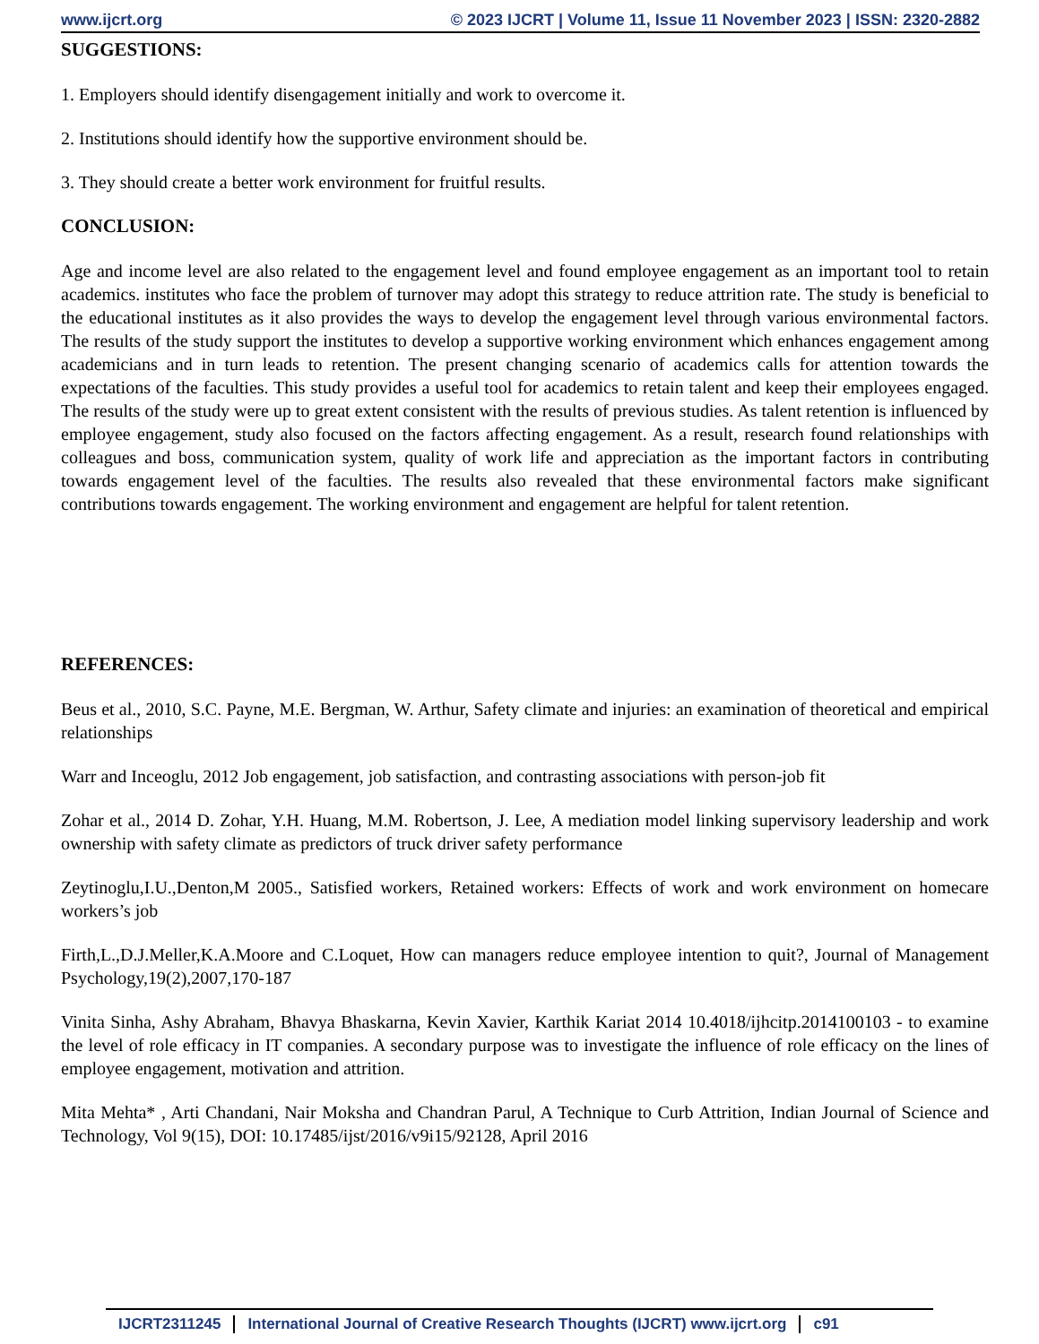www.ijcrt.org © 2023 IJCRT | Volume 11, Issue 11 November 2023 | ISSN: 2320-2882
SUGGESTIONS:
1. Employers should identify disengagement initially and work to overcome it.
2. Institutions should identify how the supportive environment should be.
3. They should create a better work environment for fruitful results.
CONCLUSION:
Age and income level are also related to the engagement level and found employee engagement as an important tool to retain academics. institutes who face the problem of turnover may adopt this strategy to reduce attrition rate. The study is beneficial to the educational institutes as it also provides the ways to develop the engagement level through various environmental factors. The results of the study support the institutes to develop a supportive working environment which enhances engagement among academicians and in turn leads to retention. The present changing scenario of academics calls for attention towards the expectations of the faculties. This study provides a useful tool for academics to retain talent and keep their employees engaged. The results of the study were up to great extent consistent with the results of previous studies. As talent retention is influenced by employee engagement, study also focused on the factors affecting engagement. As a result, research found relationships with colleagues and boss, communication system, quality of work life and appreciation as the important factors in contributing towards engagement level of the faculties. The results also revealed that these environmental factors make significant contributions towards engagement. The working environment and engagement are helpful for talent retention.
REFERENCES:
Beus et al., 2010, S.C. Payne, M.E. Bergman, W. Arthur, Safety climate and injuries: an examination of theoretical and empirical relationships
Warr and Inceoglu, 2012 Job engagement, job satisfaction, and contrasting associations with person-job fit
Zohar et al., 2014 D. Zohar, Y.H. Huang, M.M. Robertson, J. Lee, A mediation model linking supervisory leadership and work ownership with safety climate as predictors of truck driver safety performance
Zeytinoglu,I.U.,Denton,M 2005., Satisfied workers, Retained workers: Effects of work and work environment on homecare workers’s job
Firth,L.,D.J.Meller,K.A.Moore and C.Loquet, How can managers reduce employee intention to quit?, Journal of Management Psychology,19(2),2007,170-187
Vinita Sinha, Ashy Abraham, Bhavya Bhaskarna, Kevin Xavier, Karthik Kariat 2014 10.4018/ijhcitp.2014100103 - to examine the level of role efficacy in IT companies. A secondary purpose was to investigate the influence of role efficacy on the lines of employee engagement, motivation and attrition.
Mita Mehta* , Arti Chandani, Nair Moksha and Chandran Parul, A Technique to Curb Attrition, Indian Journal of Science and Technology, Vol 9(15), DOI: 10.17485/ijst/2016/v9i15/92128, April 2016
IJCRT2311245 International Journal of Creative Research Thoughts (IJCRT) www.ijcrt.org c91